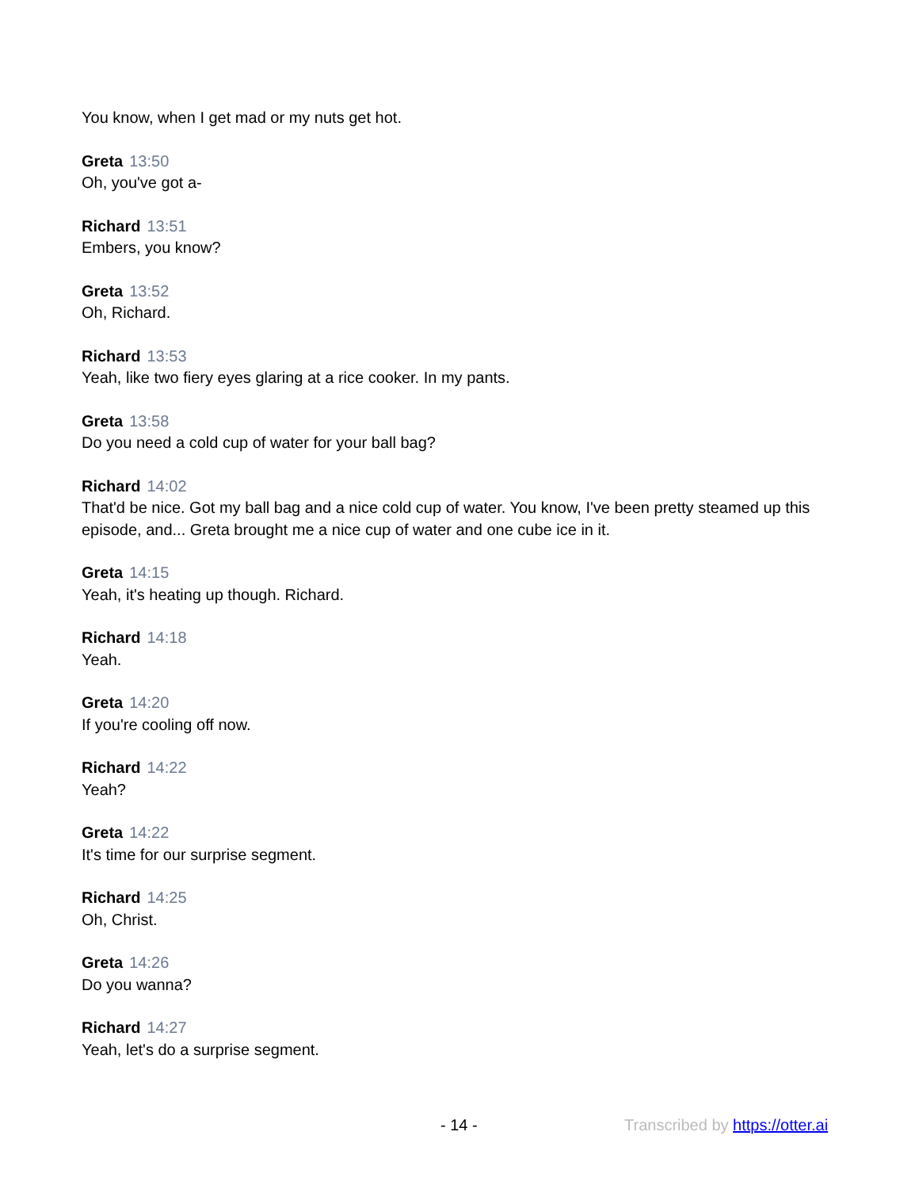You know, when I get mad or my nuts get hot.
Greta 13:50
Oh, you've got a-
Richard 13:51
Embers, you know?
Greta 13:52
Oh, Richard.
Richard 13:53
Yeah, like two fiery eyes glaring at a rice cooker. In my pants.
Greta 13:58
Do you need a cold cup of water for your ball bag?
Richard 14:02
That'd be nice. Got my ball bag and a nice cold cup of water. You know, I've been pretty steamed up this episode, and... Greta brought me a nice cup of water and one cube ice in it.
Greta 14:15
Yeah, it's heating up though. Richard.
Richard 14:18
Yeah.
Greta 14:20
If you're cooling off now.
Richard 14:22
Yeah?
Greta 14:22
It's time for our surprise segment.
Richard 14:25
Oh, Christ.
Greta 14:26
Do you wanna?
Richard 14:27
Yeah, let's do a surprise segment.
- 14 - Transcribed by https://otter.ai